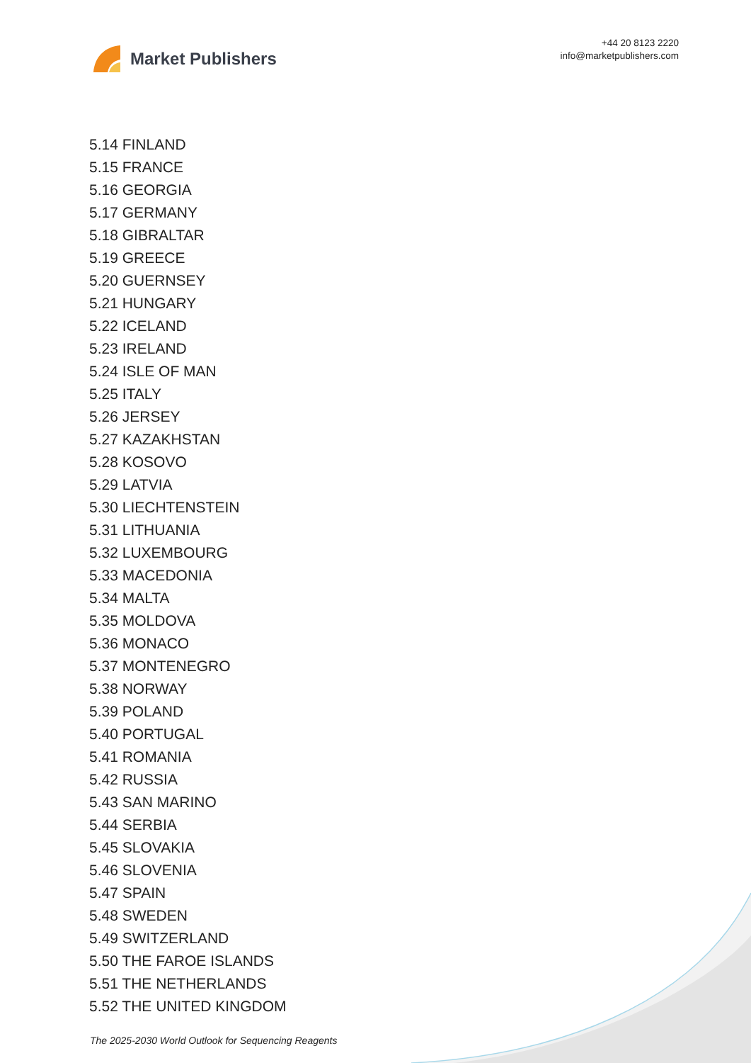Market Publishers
+44 20 8123 2220
info@marketpublishers.com
5.14 FINLAND
5.15 FRANCE
5.16 GEORGIA
5.17 GERMANY
5.18 GIBRALTAR
5.19 GREECE
5.20 GUERNSEY
5.21 HUNGARY
5.22 ICELAND
5.23 IRELAND
5.24 ISLE OF MAN
5.25 ITALY
5.26 JERSEY
5.27 KAZAKHSTAN
5.28 KOSOVO
5.29 LATVIA
5.30 LIECHTENSTEIN
5.31 LITHUANIA
5.32 LUXEMBOURG
5.33 MACEDONIA
5.34 MALTA
5.35 MOLDOVA
5.36 MONACO
5.37 MONTENEGRO
5.38 NORWAY
5.39 POLAND
5.40 PORTUGAL
5.41 ROMANIA
5.42 RUSSIA
5.43 SAN MARINO
5.44 SERBIA
5.45 SLOVAKIA
5.46 SLOVENIA
5.47 SPAIN
5.48 SWEDEN
5.49 SWITZERLAND
5.50 THE FAROE ISLANDS
5.51 THE NETHERLANDS
5.52 THE UNITED KINGDOM
The 2025-2030 World Outlook for Sequencing Reagents